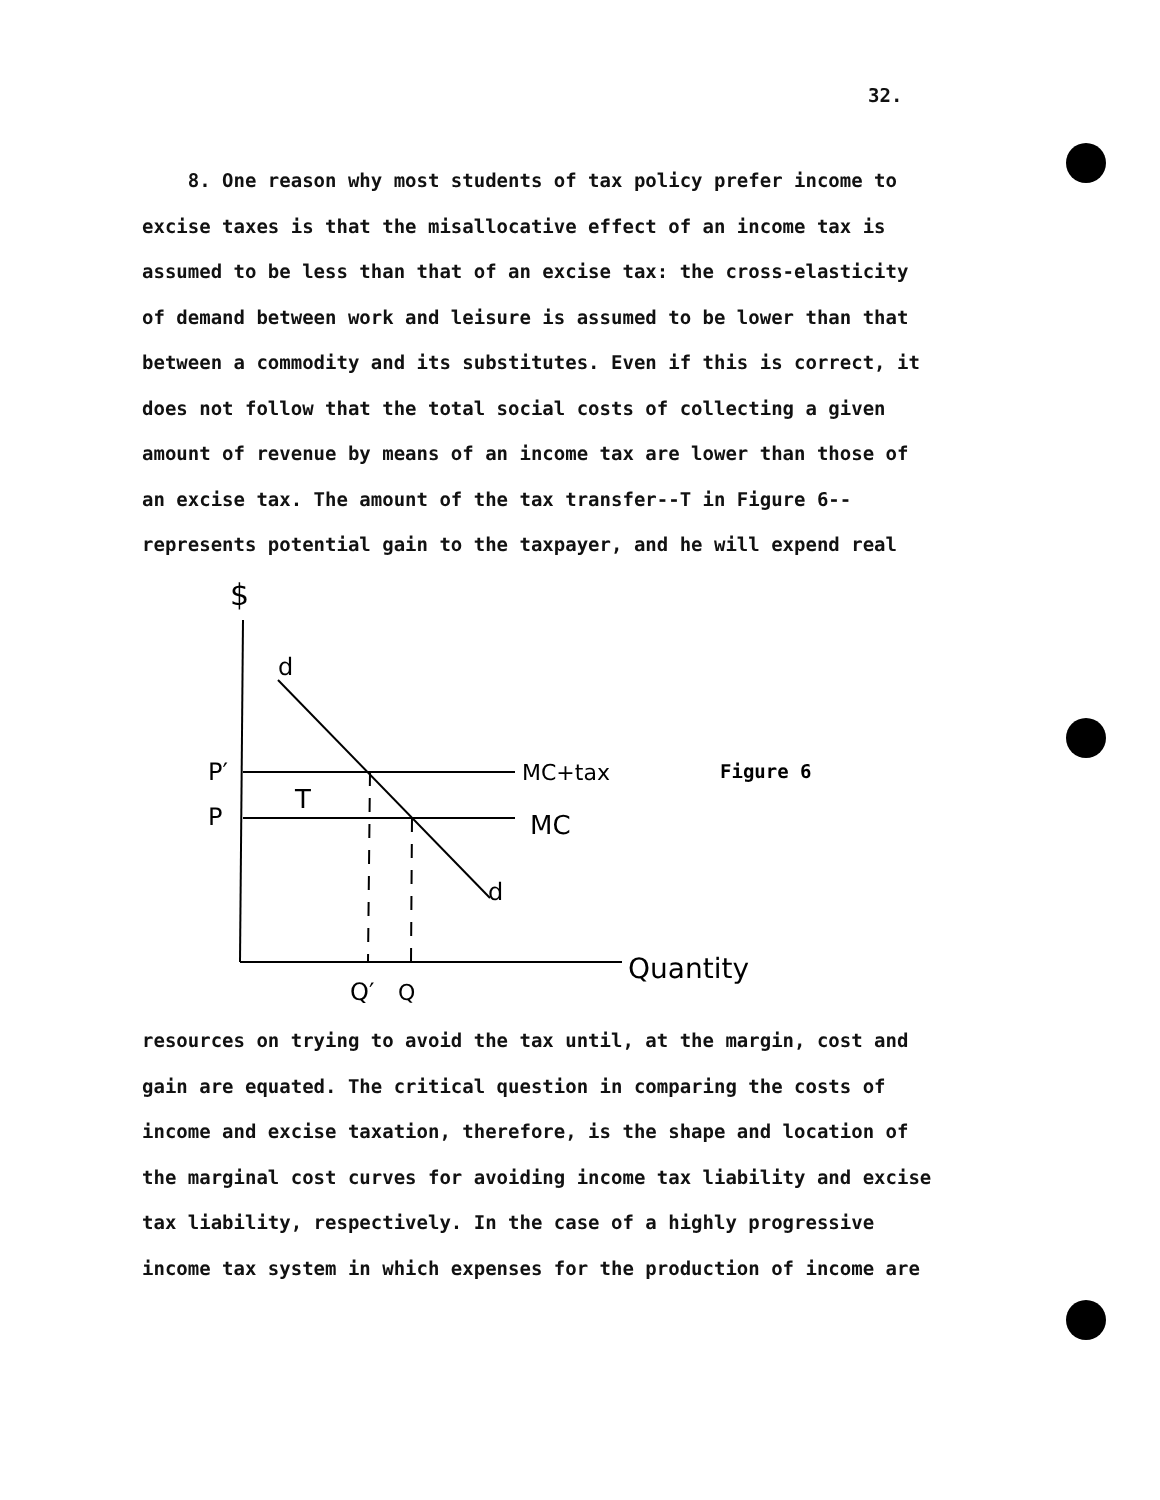32.
8. One reason why most students of tax policy prefer income to excise taxes is that the misallocative effect of an income tax is assumed to be less than that of an excise tax: the cross-elasticity of demand between work and leisure is assumed to be lower than that between a commodity and its substitutes. Even if this is correct, it does not follow that the total social costs of collecting a given amount of revenue by means of an income tax are lower than those of an excise tax. The amount of the tax transfer--T in Figure 6--represents potential gain to the taxpayer, and he will expend real
$
d
P′
P
T
MC+tax
MC
d
Figure 6
Q′
Q
Quantity
resources on trying to avoid the tax until, at the margin, cost and gain are equated. The critical question in comparing the costs of income and excise taxation, therefore, is the shape and location of the marginal cost curves for avoiding income tax liability and excise tax liability, respectively. In the case of a highly progressive income tax system in which expenses for the production of income are